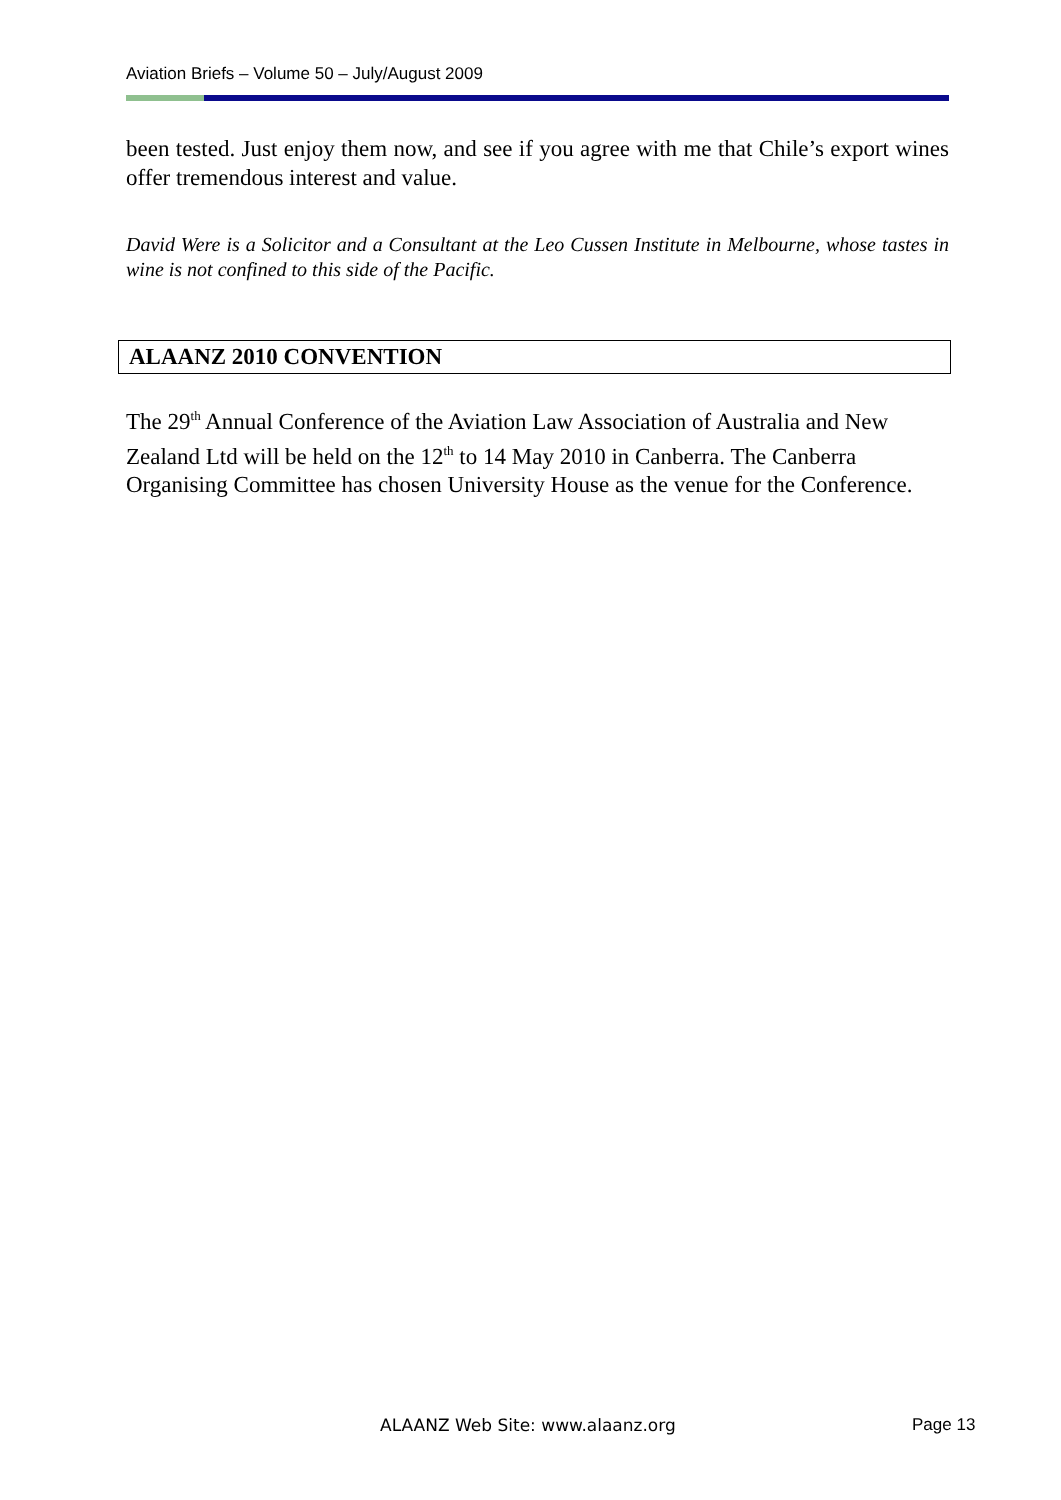Aviation Briefs – Volume 50 – July/August 2009
been tested. Just enjoy them now, and see if you agree with me that Chile’s export wines offer tremendous interest and value.
David Were is a Solicitor and a Consultant at the Leo Cussen Institute in Melbourne, whose tastes in wine is not confined to this side of the Pacific.
ALAANZ 2010 CONVENTION
The 29<sup>th</sup> Annual Conference of the Aviation Law Association of Australia and New Zealand Ltd will be held on the 12<sup>th</sup> to 14 May 2010 in Canberra. The Canberra Organising Committee has chosen University House as the venue for the Conference.
ALAANZ Web Site: www.alaanz.org
Page 13